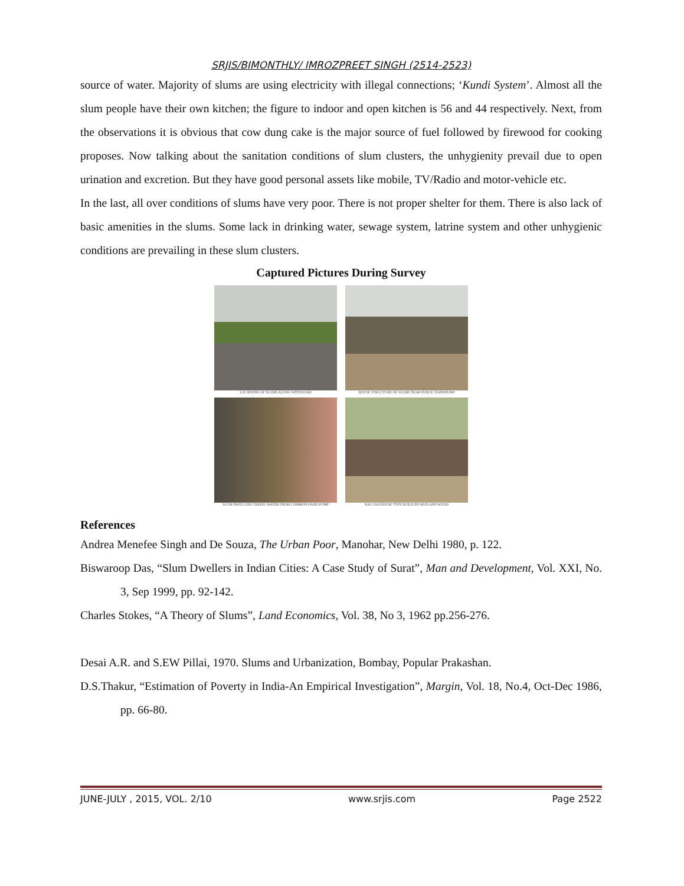SRJIS/BIMONTHLY/ IMROZPREET SINGH (2514-2523)
source of water. Majority of slums are using electricity with illegal connections; ‘Kundi System’. Almost all the slum people have their own kitchen; the figure to indoor and open kitchen is 56 and 44 respectively. Next, from the observations it is obvious that cow dung cake is the major source of fuel followed by firewood for cooking proposes. Now talking about the sanitation conditions of slum clusters, the unhygienity prevail due to open urination and excretion. But they have good personal assets like mobile, TV/Radio and motor-vehicle etc.
In the last, all over conditions of slums have very poor. There is not proper shelter for them. There is also lack of basic amenities in the slums. Some lack in drinking water, sewage system, latrine system and other unhygienic conditions are prevailing in these slum clusters.
Captured Pictures During Survey
LOCATIONS OF SLUMS ALONG WITH ROAD
HOUSE STRUCTURE OF SLUMS NEAR PUBLIC HANDPUMP
SLUM DWELLERS TAKING WATER FROM COMMON HAND PUMP
KACCHA HOUSE TYPE BUILD BY MUD AND WOOD
References
Andrea Menefee Singh and De Souza, The Urban Poor, Manohar, New Delhi 1980, p. 122.
Biswaroop Das, “Slum Dwellers in Indian Cities: A Case Study of Surat”, Man and Development, Vol. XXI, No. 3, Sep 1999, pp. 92-142.
Charles Stokes, “A Theory of Slums”, Land Economics, Vol. 38, No 3, 1962 pp.256-276.
Desai A.R. and S.EW Pillai, 1970. Slums and Urbanization, Bombay, Popular Prakashan.
D.S.Thakur, “Estimation of Poverty in India-An Empirical Investigation”, Margin, Vol. 18, No.4, Oct-Dec 1986, pp. 66-80.
JUNE-JULY , 2015, VOL. 2/10 www.srjis.com Page 2522